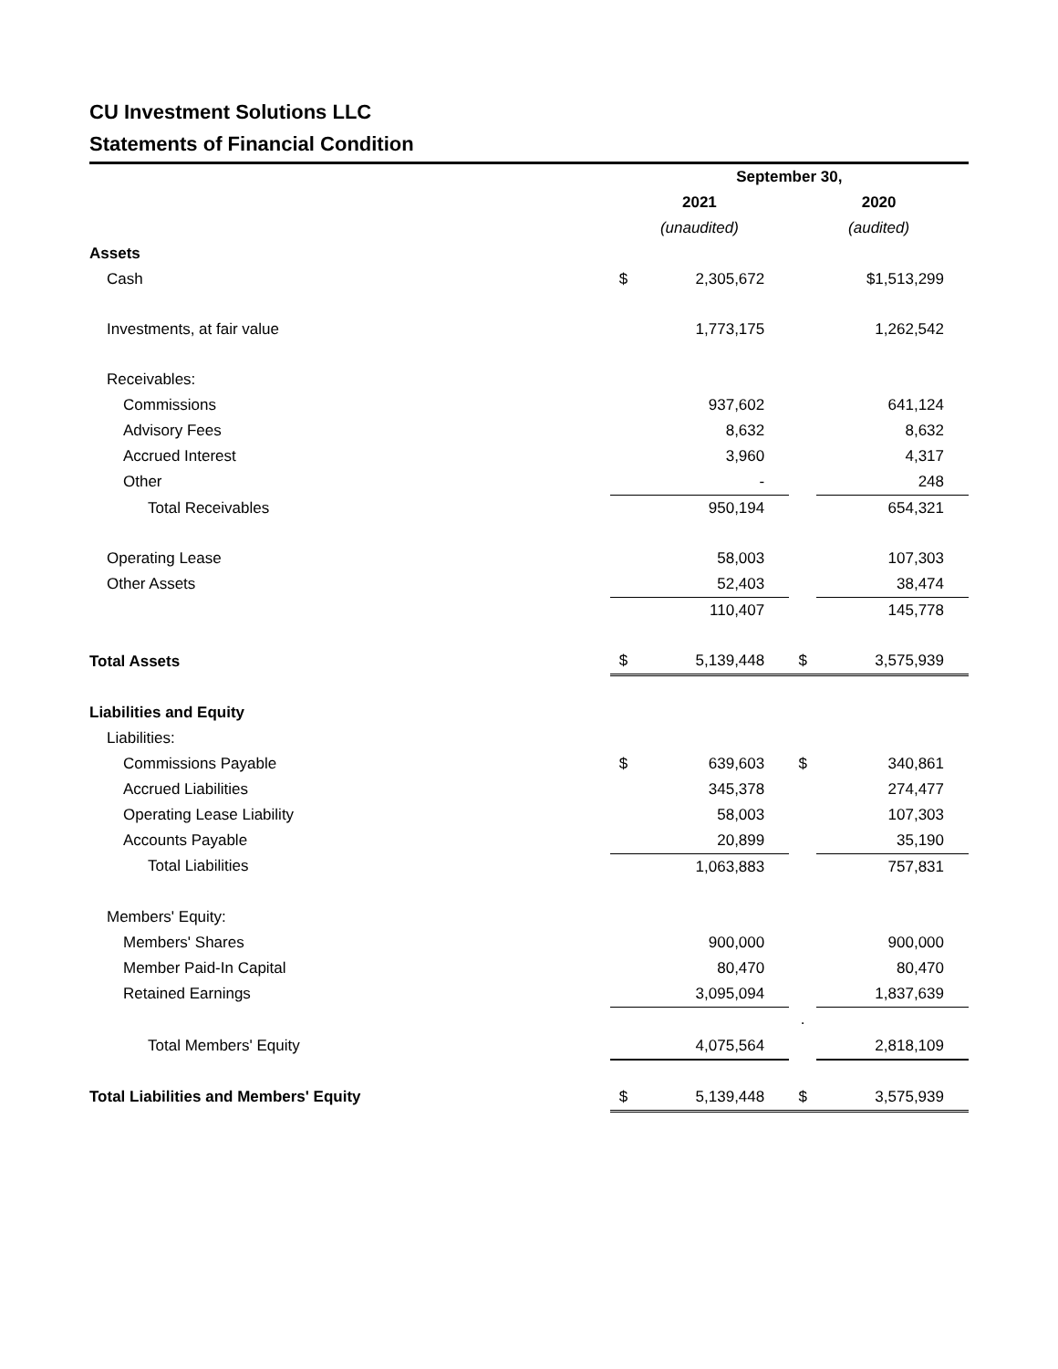CU Investment Solutions LLC
Statements of Financial Condition
| | September 30, | | | |
| | 2021 | | 2020 | |
| | (unaudited) | | (audited) | |
| Assets | | | | |
| Cash | $ | 2,305,672 | | $1,513,299 |
| Investments, at fair value | | 1,773,175 | | 1,262,542 |
| Receivables: | | | | |
| Commissions | | 937,602 | | 641,124 |
| Advisory Fees | | 8,632 | | 8,632 |
| Accrued Interest | | 3,960 | | 4,317 |
| Other | | - | | 248 |
| Total Receivables | | 950,194 | | 654,321 |
| Operating Lease | | 58,003 | | 107,303 |
| Other Assets | | 52,403 | | 38,474 |
| | | 110,407 | | 145,778 |
| Total Assets | $ | 5,139,448 | $ | 3,575,939 |
| Liabilities and Equity | | | | |
| Liabilities: | | | | |
| Commissions Payable | $ | 639,603 | $ | 340,861 |
| Accrued Liabilities | | 345,378 | | 274,477 |
| Operating Lease Liability | | 58,003 | | 107,303 |
| Accounts Payable | | 20,899 | | 35,190 |
| Total Liabilities | | 1,063,883 | | 757,831 |
| Members' Equity: | | | | |
| Members' Shares | | 900,000 | | 900,000 |
| Member Paid-In Capital | | 80,470 | | 80,470 |
| Retained Earnings | | 3,095,094 | | 1,837,639 |
| | | | . | |
| Total Members' Equity | | 4,075,564 | | 2,818,109 |
| Total Liabilities and Members' Equity | $ | 5,139,448 | $ | 3,575,939 |